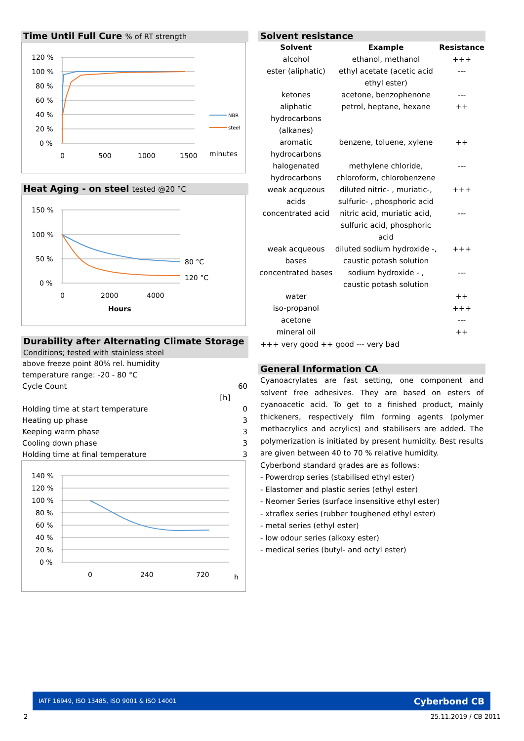Time Until Full Cure % of RT strength
120 %
100 %
80 %
60 %
40 %
20 %
0 %
0
500
1000
1500
minutes
NBR
steel
Heat Aging - on steel tested @20 °C
150 %
100 %
50 %
0 %
0
2000
4000
Hours
80 °C
120 °C
Durability after Alternating Climate Storage Conditions; tested with stainless steel
| above freeze point 80% rel. humidity | | |
| temperature range: -20 - 80 °C | | |
| Cycle Count | | 60 |
| | [h] | |
| Holding time at start temperature | | 0 |
| Heating up phase | | 3 |
| Keeping warm phase | | 3 |
| Cooling down phase | | 3 |
| Holding time at final temperature | | 3 |
140 %
120 %
100 %
80 %
60 %
40 %
20 %
0 %
0
240
720
h
Solvent resistance
| Solvent | Example | Resistance |
| --- | --- | --- |
| alcohol | ethanol, methanol | +++ |
| ester (aliphatic) | ethyl acetate (acetic acid ethyl ester) | --- |
| ketones | acetone, benzophenone | --- |
| aliphatic hydrocarbons (alkanes) | petrol, heptane, hexane | ++ |
| aromatic hydrocarbons | benzene, toluene, xylene | ++ |
| halogenated hydrocarbons | methylene chloride, chloroform, chlorobenzene | --- |
| weak acqueous acids | diluted nitric- , muriatic-, sulfuric- , phosphoric acid | +++ |
| concentrated acid | nitric acid, muriatic acid, sulfuric acid, phosphoric acid | --- |
| weak acqueous bases | diluted sodium hydroxide -, caustic potash solution | +++ |
| concentrated bases | sodium hydroxide - , caustic potash solution | --- |
| water | | ++ |
| iso-propanol | | +++ |
| acetone | | --- |
| mineral oil | | ++ |
+++ very good ++ good --- very bad
General Information CA
Cyanoacrylates are fast setting, one component and solvent free adhesives. They are based on esters of cyanoacetic acid. To get to a finished product, mainly thickeners, respectively film forming agents (polymer methacrylics and acrylics) and stabilisers are added. The polymerization is initiated by present humidity. Best results are given between 40 to 70 % relative humidity.
Cyberbond standard grades are as follows:
- Powerdrop series (stabilised ethyl ester)
- Elastomer and plastic series (ethyl ester)
- Neomer Series (surface insensitive ethyl ester)
- xtraflex series (rubber toughened ethyl ester)
- metal series (ethyl ester)
- low odour series (alkoxy ester)
- medical series (butyl- and octyl ester)
IATF 16949, ISO 13485, ISO 9001 & ISO 14001 Cyberbond CB
2 25.11.2019 / CB 2011